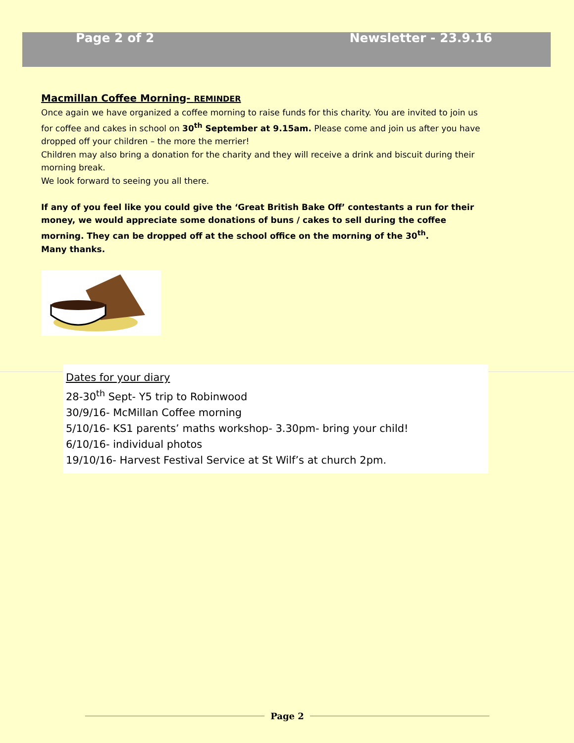Page 2 of 2 Newsletter - 23.9.16
Macmillan Coffee Morning- REMINDER
Once again we have organized a coffee morning to raise funds for this charity. You are invited to join us for coffee and cakes in school on 30<sup>th</sup> September at 9.15am. Please come and join us after you have dropped off your children – the more the merrier!
Children may also bring a donation for the charity and they will receive a drink and biscuit during their morning break.
We look forward to seeing you all there.
If any of you feel like you could give the ‘Great British Bake Off’ contestants a run for their money, we would appreciate some donations of buns / cakes to sell during the coffee morning. They can be dropped off at the school office on the morning of the 30<sup>th</sup>.
Many thanks.
Dates for your diary
28-30<sup>th</sup> Sept- Y5 trip to Robinwood
30/9/16- McMillan Coffee morning
5/10/16- KS1 parents’ maths workshop- 3.30pm- bring your child!
6/10/16- individual photos
19/10/16- Harvest Festival Service at St Wilf’s at church 2pm.
Page 2